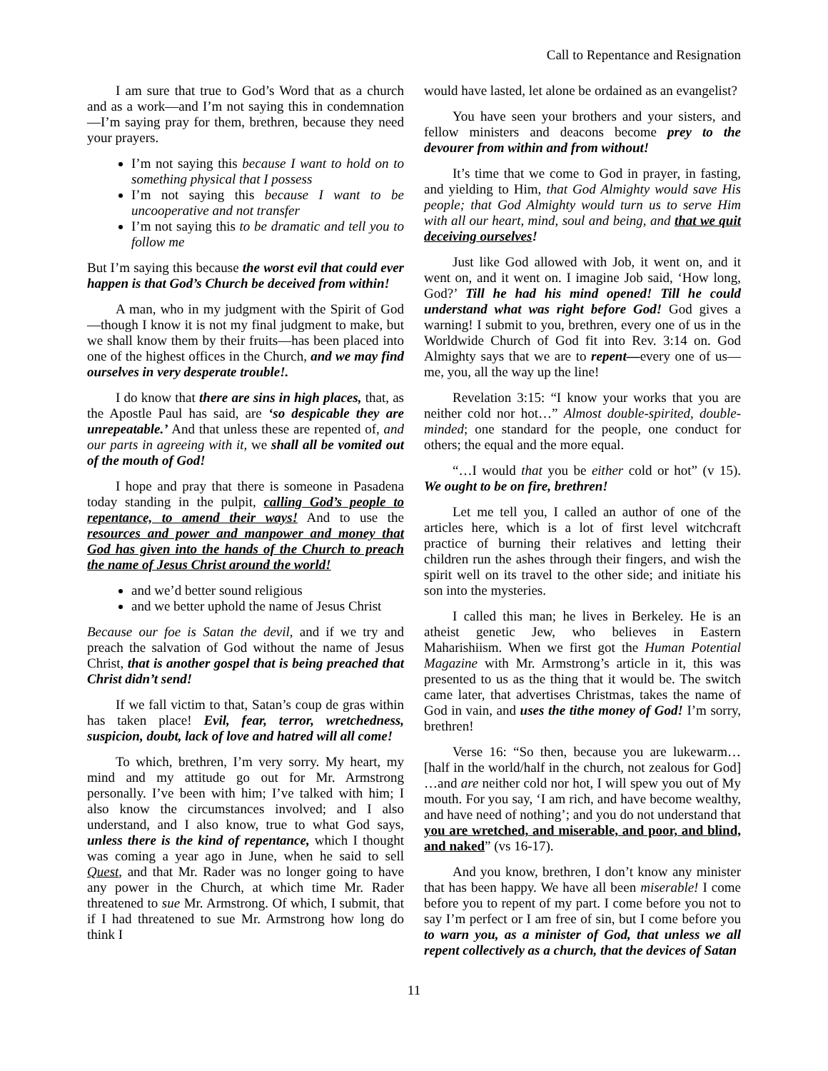Call to Repentance and Resignation
I am sure that true to God’s Word that as a church and as a work—and I’m not saying this in condemnation—I’m saying pray for them, brethren, because they need your prayers.
I’m not saying this because I want to hold on to something physical that I possess
I’m not saying this because I want to be uncooperative and not transfer
I’m not saying this to be dramatic and tell you to follow me
But I’m saying this because the worst evil that could ever happen is that God’s Church be deceived from within!
A man, who in my judgment with the Spirit of God—though I know it is not my final judgment to make, but we shall know them by their fruits—has been placed into one of the highest offices in the Church, and we may find ourselves in very desperate trouble!.
I do know that there are sins in high places, that, as the Apostle Paul has said, are ‘so despicable they are unrepeatable.’ And that unless these are repented of, and our parts in agreeing with it, we shall all be vomited out of the mouth of God!
I hope and pray that there is someone in Pasadena today standing in the pulpit, calling God’s people to repentance, to amend their ways! And to use the resources and power and manpower and money that God has given into the hands of the Church to preach the name of Jesus Christ around the world!
and we’d better sound religious
and we better uphold the name of Jesus Christ
Because our foe is Satan the devil, and if we try and preach the salvation of God without the name of Jesus Christ, that is another gospel that is being preached that Christ didn’t send!
If we fall victim to that, Satan’s coup de gras within has taken place! Evil, fear, terror, wretchedness, suspicion, doubt, lack of love and hatred will all come!
To which, brethren, I’m very sorry. My heart, my mind and my attitude go out for Mr. Armstrong personally. I’ve been with him; I’ve talked with him; I also know the circumstances involved; and I also understand, and I also know, true to what God says, unless there is the kind of repentance, which I thought was coming a year ago in June, when he said to sell Quest, and that Mr. Rader was no longer going to have any power in the Church, at which time Mr. Rader threatened to sue Mr. Armstrong. Of which, I submit, that if I had threatened to sue Mr. Armstrong how long do think I
would have lasted, let alone be ordained as an evangelist?
You have seen your brothers and your sisters, and fellow ministers and deacons become prey to the devourer from within and from without!
It’s time that we come to God in prayer, in fasting, and yielding to Him, that God Almighty would save His people; that God Almighty would turn us to serve Him with all our heart, mind, soul and being, and that we quit deceiving ourselves!
Just like God allowed with Job, it went on, and it went on, and it went on. I imagine Job said, ‘How long, God?’ Till he had his mind opened! Till he could understand what was right before God! God gives a warning! I submit to you, brethren, every one of us in the Worldwide Church of God fit into Rev. 3:14 on. God Almighty says that we are to repent—every one of us—me, you, all the way up the line!
Revelation 3:15: “I know your works that you are neither cold nor hot…” Almost double-spirited, double-minded; one standard for the people, one conduct for others; the equal and the more equal.
“…I would that you be either cold or hot” (v 15). We ought to be on fire, brethren!
Let me tell you, I called an author of one of the articles here, which is a lot of first level witchcraft practice of burning their relatives and letting their children run the ashes through their fingers, and wish the spirit well on its travel to the other side; and initiate his son into the mysteries.
I called this man; he lives in Berkeley. He is an atheist genetic Jew, who believes in Eastern Maharishiism. When we first got the Human Potential Magazine with Mr. Armstrong’s article in it, this was presented to us as the thing that it would be. The switch came later, that advertises Christmas, takes the name of God in vain, and uses the tithe money of God! I’m sorry, brethren!
Verse 16: “So then, because you are lukewarm… [half in the world/half in the church, not zealous for God] …and are neither cold nor hot, I will spew you out of My mouth. For you say, ‘I am rich, and have become wealthy, and have need of nothing’; and you do not understand that you are wretched, and miserable, and poor, and blind, and naked” (vs 16-17).
And you know, brethren, I don’t know any minister that has been happy. We have all been miserable! I come before you to repent of my part. I come before you not to say I’m perfect or I am free of sin, but I come before you to warn you, as a minister of God, that unless we all repent collectively as a church, that the devices of Satan
11